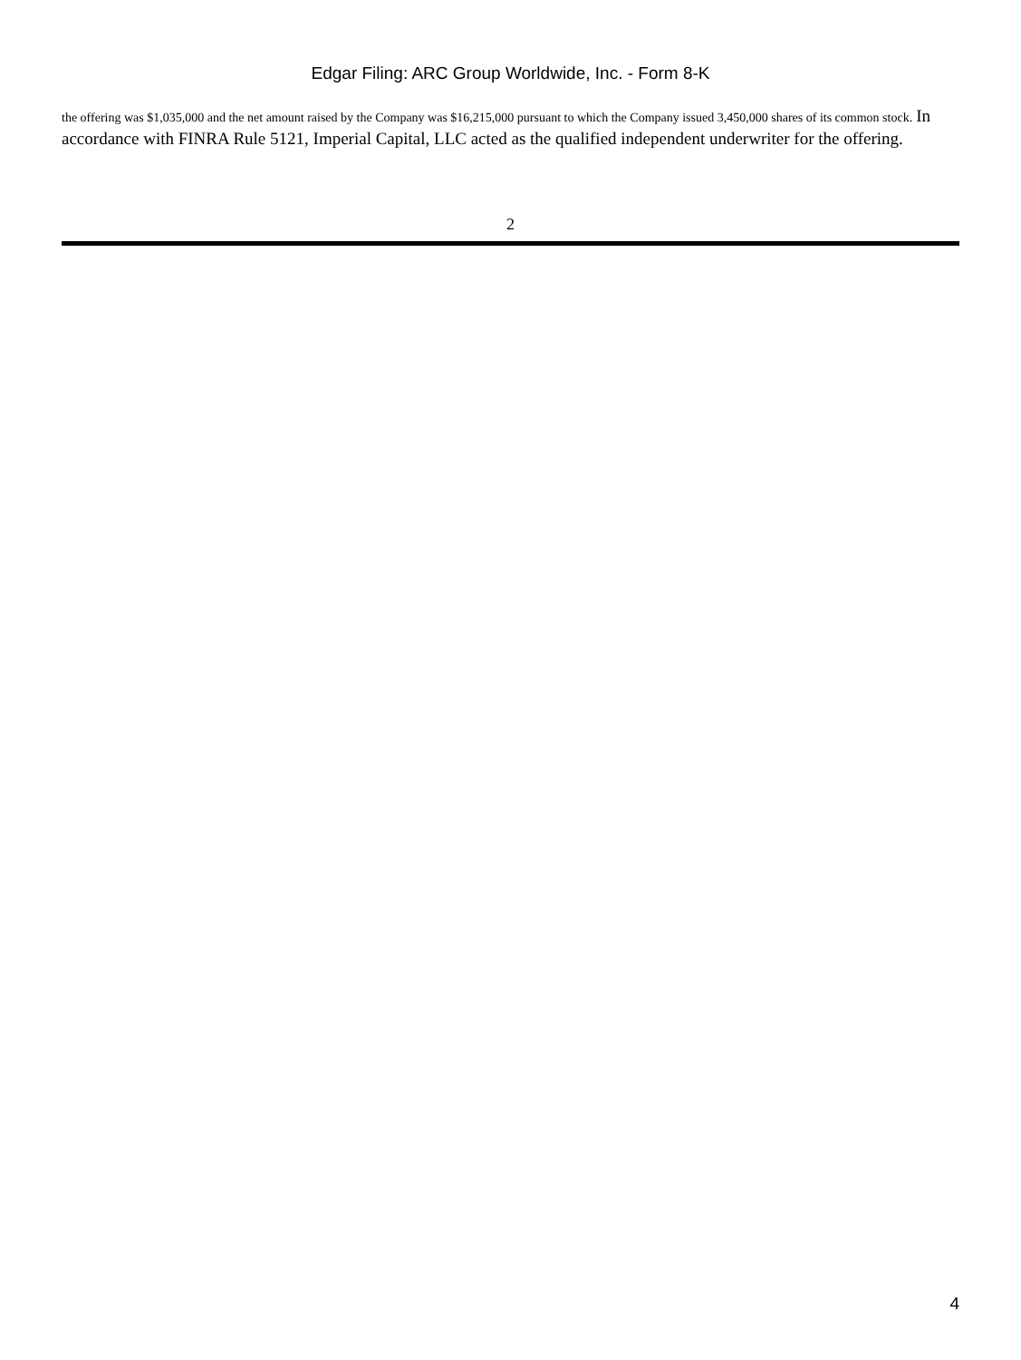Edgar Filing: ARC Group Worldwide, Inc. - Form 8-K
the offering was $1,035,000 and the net amount raised by the Company was $16,215,000 pursuant to which the Company issued 3,450,000 shares of its common stock. In accordance with FINRA Rule 5121, Imperial Capital, LLC acted as the qualified independent underwriter for the offering.
2
4